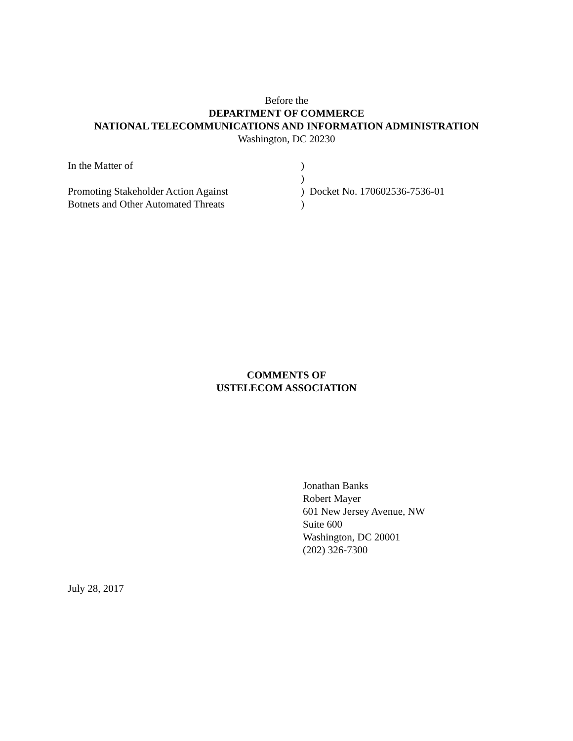Before the
DEPARTMENT OF COMMERCE
NATIONAL TELECOMMUNICATIONS AND INFORMATION ADMINISTRATION
Washington, DC 20230
| In the Matter of | ) |
| | ) |
| Promoting Stakeholder Action Against | ) Docket No. 170602536-7536-01 |
| Botnets and Other Automated Threats | ) |
COMMENTS OF
USTELECOM ASSOCIATION
Jonathan Banks
Robert Mayer
601 New Jersey Avenue, NW
Suite 600
Washington, DC 20001
(202) 326-7300
July 28, 2017